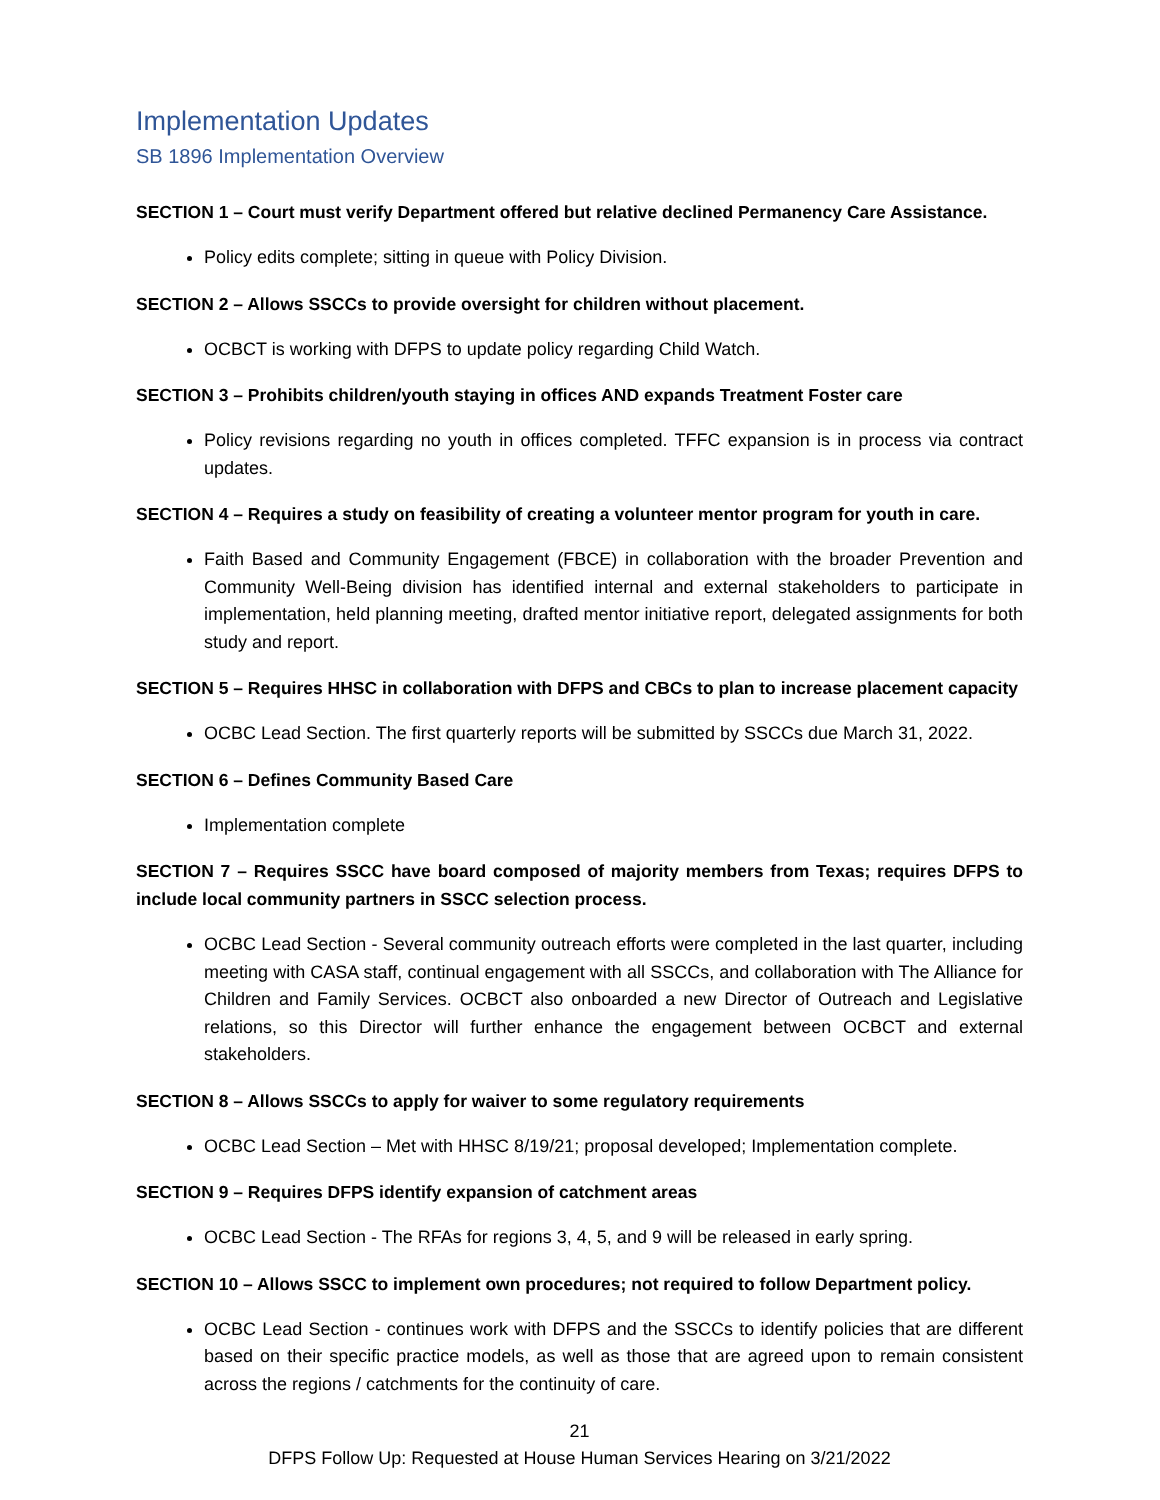Implementation Updates
SB 1896 Implementation Overview
SECTION 1 – Court must verify Department offered but relative declined Permanency Care Assistance.
Policy edits complete; sitting in queue with Policy Division.
SECTION 2 – Allows SSCCs to provide oversight for children without placement.
OCBCT is working with DFPS to update policy regarding Child Watch.
SECTION 3 – Prohibits children/youth staying in offices AND expands Treatment Foster care
Policy revisions regarding no youth in offices completed. TFFC expansion is in process via contract updates.
SECTION 4 – Requires a study on feasibility of creating a volunteer mentor program for youth in care.
Faith Based and Community Engagement (FBCE) in collaboration with the broader Prevention and Community Well-Being division has identified internal and external stakeholders to participate in implementation, held planning meeting, drafted mentor initiative report, delegated assignments for both study and report.
SECTION 5 – Requires HHSC in collaboration with DFPS and CBCs to plan to increase placement capacity
OCBC Lead Section. The first quarterly reports will be submitted by SSCCs due March 31, 2022.
SECTION 6 – Defines Community Based Care
Implementation complete
SECTION 7 – Requires SSCC have board composed of majority members from Texas; requires DFPS to include local community partners in SSCC selection process.
OCBC Lead Section - Several community outreach efforts were completed in the last quarter, including meeting with CASA staff, continual engagement with all SSCCs, and collaboration with The Alliance for Children and Family Services. OCBCT also onboarded a new Director of Outreach and Legislative relations, so this Director will further enhance the engagement between OCBCT and external stakeholders.
SECTION 8 – Allows SSCCs to apply for waiver to some regulatory requirements
OCBC Lead Section – Met with HHSC 8/19/21; proposal developed; Implementation complete.
SECTION 9 – Requires DFPS identify expansion of catchment areas
OCBC Lead Section - The RFAs for regions 3, 4, 5, and 9 will be released in early spring.
SECTION 10 – Allows SSCC to implement own procedures; not required to follow Department policy.
OCBC Lead Section - continues work with DFPS and the SSCCs to identify policies that are different based on their specific practice models, as well as those that are agreed upon to remain consistent across the regions / catchments for the continuity of care.
21
DFPS Follow Up: Requested at House Human Services Hearing on 3/21/2022